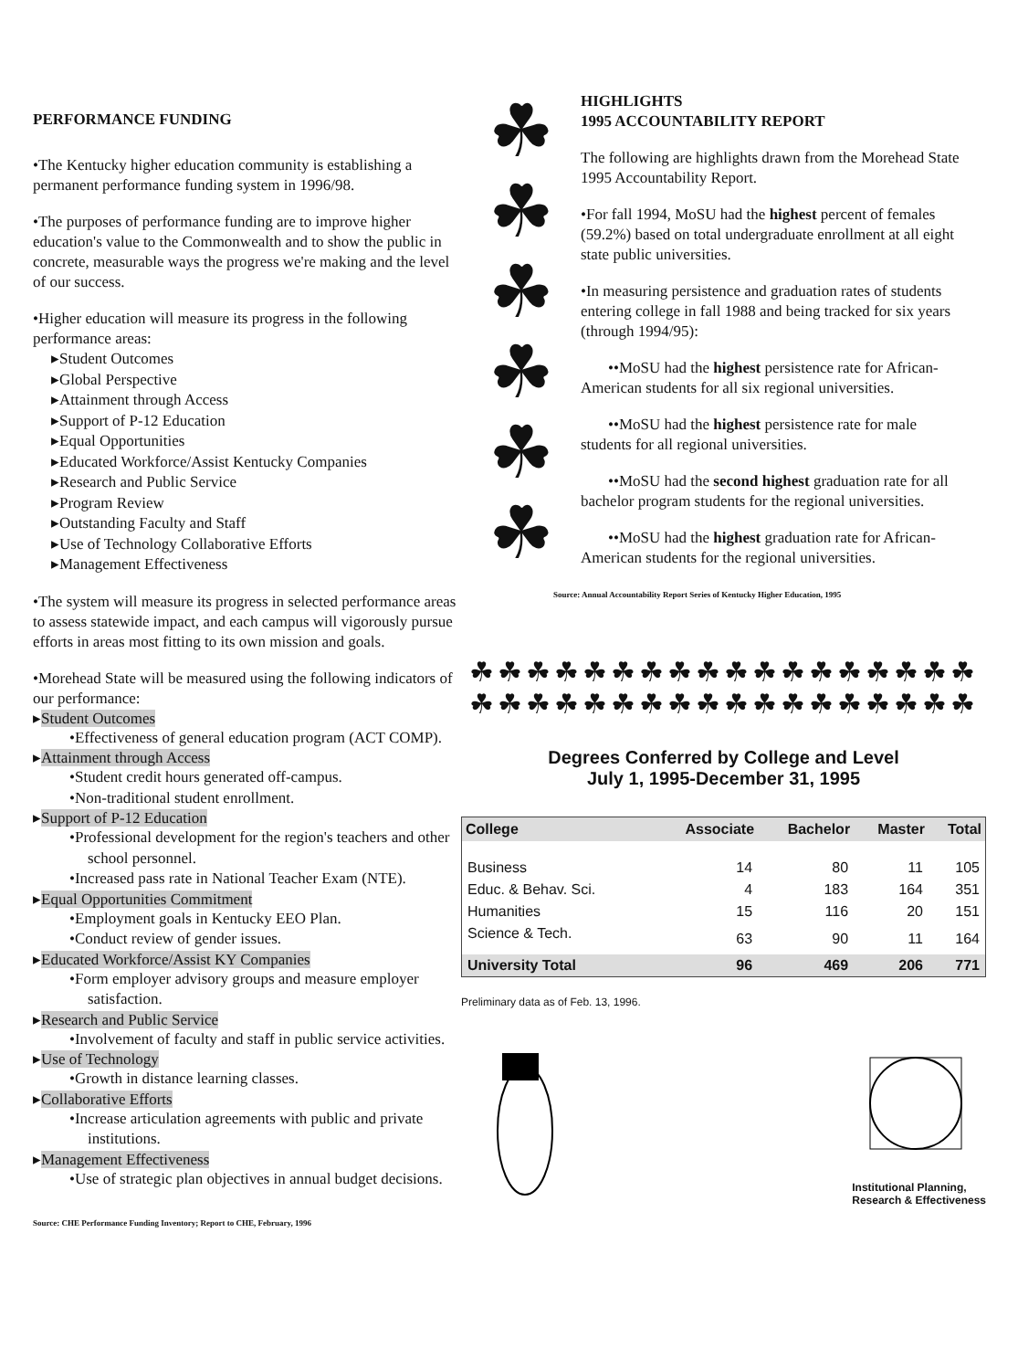PERFORMANCE FUNDING
•The Kentucky higher education community is establishing a permanent performance funding system in 1996/98.
•The purposes of performance funding are to improve higher education's value to the Commonwealth and to show the public in concrete, measurable ways the progress we're making and the level of our success.
•Higher education will measure its progress in the following performance areas:
▸Student Outcomes
▸Global Perspective
▸Attainment through Access
▸Support of P-12 Education
▸Equal Opportunities
▸Educated Workforce/Assist Kentucky Companies
▸Research and Public Service
▸Program Review
▸Outstanding Faculty and Staff
▸Use of Technology Collaborative Efforts
▸Management Effectiveness
•The system will measure its progress in selected performance areas to assess statewide impact, and each campus will vigorously pursue efforts in areas most fitting to its own mission and goals.
•Morehead State will be measured using the following indicators of our performance:
▸Student Outcomes
•Effectiveness of general education program (ACT COMP).
▸Attainment through Access
•Student credit hours generated off-campus.
•Non-traditional student enrollment.
▸Support of P-12 Education
•Professional development for the region's teachers and other school personnel.
•Increased pass rate in National Teacher Exam (NTE).
▸Equal Opportunities Commitment
•Employment goals in Kentucky EEO Plan.
•Conduct review of gender issues.
▸Educated Workforce/Assist KY Companies
•Form employer advisory groups and measure employer satisfaction.
▸Research and Public Service
•Involvement of faculty and staff in public service activities.
▸Use of Technology
•Growth in distance learning classes.
▸Collaborative Efforts
•Increase articulation agreements with public and private institutions.
▸Management Effectiveness
•Use of strategic plan objectives in annual budget decisions.
Source: CHE Performance Funding Inventory; Report to CHE, February, 1996
☘
☘
☘
☘
☘
☘
HIGHLIGHTS
1995 ACCOUNTABILITY REPORT
The following are highlights drawn from the Morehead State 1995 Accountability Report.
•For fall 1994, MoSU had the highest percent of females (59.2%) based on total undergraduate enrollment at all eight state public universities.
•In measuring persistence and graduation rates of students entering college in fall 1988 and being tracked for six years (through 1994/95):
••MoSU had the highest persistence rate for African-American students for all six regional universities.
••MoSU had the highest persistence rate for male students for all regional universities.
••MoSU had the second highest graduation rate for all bachelor program students for the regional universities.
••MoSU had the highest graduation rate for African-American students for the regional universities.
Source: Annual Accountability Report Series of Kentucky Higher Education, 1995
☘☘☘☘☘☘☘☘☘☘☘☘☘☘☘☘☘☘
☘☘☘☘☘☘☘☘☘☘☘☘☘☘☘☘☘☘
Degrees Conferred by College and Level
July 1, 1995-December 31, 1995
| College | Associate | Bachelor | Master | Total |
| --- | --- | --- | --- | --- |
| Business | 14 | 80 | 11 | 105 |
| Educ. & Behav. Sci. | 4 | 183 | 164 | 351 |
| Humanities | 15 | 116 | 20 | 151 |
| Science & Tech. | 63 | 90 | 11 | 164 |
| University Total | 96 | 469 | 206 | 771 |
Preliminary data as of Feb. 13, 1996.
Institutional Planning,
Research & Effectiveness